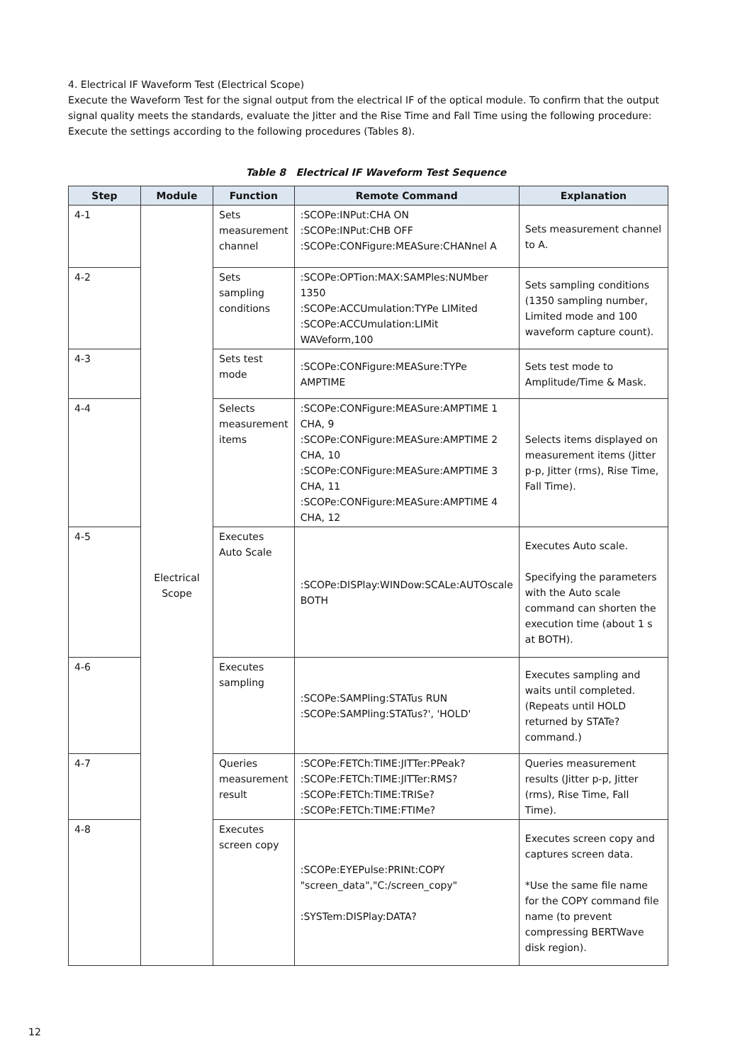4. Electrical IF Waveform Test (Electrical Scope)
Execute the Waveform Test for the signal output from the electrical IF of the optical module. To confirm that the output signal quality meets the standards, evaluate the Jitter and the Rise Time and Fall Time using the following procedure:
Execute the settings according to the following procedures (Tables 8).
Table 8 Electrical IF Waveform Test Sequence
| Step | Module | Function | Remote Command | Explanation |
| --- | --- | --- | --- | --- |
| 4-1 | Electrical Scope | Sets measurement channel | :SCOPe:INPut:CHA ON :SCOPe:INPut:CHB OFF :SCOPe:CONFigure:MEASure:CHANnel A | Sets measurement channel to A. |
| 4-2 | | Sets sampling conditions | :SCOPe:OPTion:MAX:SAMPles:NUMber 1350 :SCOPe:ACCUmulation:TYPe LIMited :SCOPe:ACCUmulation:LIMit WAVeform,100 | Sets sampling conditions (1350 sampling number, Limited mode and 100 waveform capture count). |
| 4-3 | | Sets test mode | :SCOPe:CONFigure:MEASure:TYPe AMPTIME | Sets test mode to Amplitude/Time & Mask. |
| 4-4 | | Selects measurement items | :SCOPe:CONFigure:MEASure:AMPTIME 1 CHA, 9 :SCOPe:CONFigure:MEASure:AMPTIME 2 CHA, 10 :SCOPe:CONFigure:MEASure:AMPTIME 3 CHA, 11 :SCOPe:CONFigure:MEASure:AMPTIME 4 CHA, 12 | Selects items displayed on measurement items (Jitter p-p, Jitter (rms), Rise Time, Fall Time). |
| 4-5 | | Executes Auto Scale | :SCOPe:DISPlay:WINDow:SCALe:AUTOscale BOTH | Executes Auto scale. Specifying the parameters with the Auto scale command can shorten the execution time (about 1 s at BOTH). |
| 4-6 | | Executes sampling | :SCOPe:SAMPling:STATus RUN :SCOPe:SAMPling:STATus?', 'HOLD' | Executes sampling and waits until completed. (Repeats until HOLD returned by STATe? command.) |
| 4-7 | | Queries measurement result | :SCOPe:FETCh:TIME:JITTer:PPeak? :SCOPe:FETCh:TIME:JITTer:RMS? :SCOPe:FETCh:TIME:TRISe? :SCOPe:FETCh:TIME:FTIMe? | Queries measurement results (Jitter p-p, Jitter (rms), Rise Time, Fall Time). |
| 4-8 | | Executes screen copy | :SCOPe:EYEPulse:PRINt:COPY "screen_data","C:/screen_copy" :SYSTem:DISPlay:DATA? | Executes screen copy and captures screen data. *Use the same file name for the COPY command file name (to prevent compressing BERTWave disk region). |
12